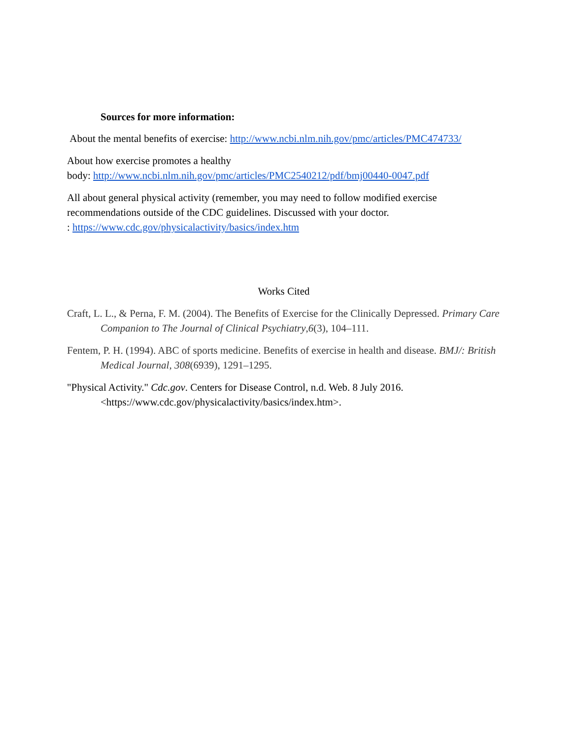Sources for more information:
About the mental benefits of exercise: http://www.ncbi.nlm.nih.gov/pmc/articles/PMC474733/
About how exercise promotes a healthy
body: http://www.ncbi.nlm.nih.gov/pmc/articles/PMC2540212/pdf/bmj00440-0047.pdf
All about general physical activity (remember, you may need to follow modified exercise recommendations outside of the CDC guidelines. Discussed with your doctor.
: https://www.cdc.gov/physicalactivity/basics/index.htm
Works Cited
Craft, L. L., & Perna, F. M. (2004). The Benefits of Exercise for the Clinically Depressed. Primary Care Companion to The Journal of Clinical Psychiatry,6(3), 104–111.
Fentem, P. H. (1994). ABC of sports medicine. Benefits of exercise in health and disease. BMJ/: British Medical Journal, 308(6939), 1291–1295.
"Physical Activity." Cdc.gov. Centers for Disease Control, n.d. Web. 8 July 2016. <https://www.cdc.gov/physicalactivity/basics/index.htm>.